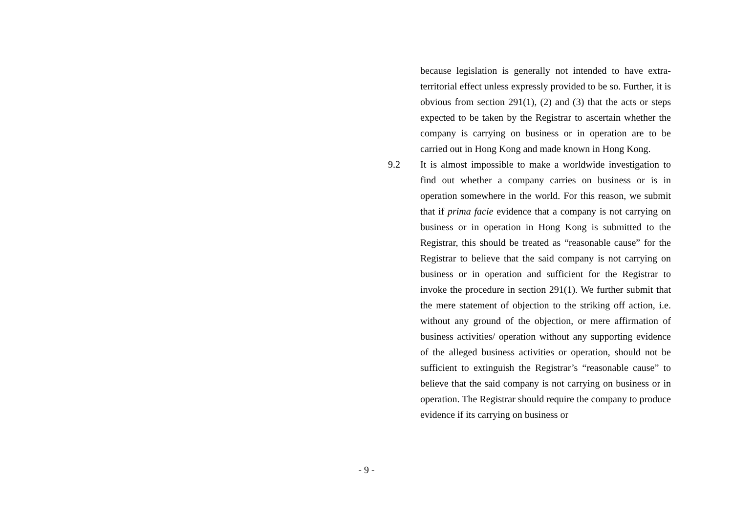because legislation is generally not intended to have extra-territorial effect unless expressly provided to be so. Further, it is obvious from section 291(1), (2) and (3) that the acts or steps expected to be taken by the Registrar to ascertain whether the company is carrying on business or in operation are to be carried out in Hong Kong and made known in Hong Kong.
9.2 It is almost impossible to make a worldwide investigation to find out whether a company carries on business or is in operation somewhere in the world. For this reason, we submit that if prima facie evidence that a company is not carrying on business or in operation in Hong Kong is submitted to the Registrar, this should be treated as “reasonable cause” for the Registrar to believe that the said company is not carrying on business or in operation and sufficient for the Registrar to invoke the procedure in section 291(1). We further submit that the mere statement of objection to the striking off action, i.e. without any ground of the objection, or mere affirmation of business activities/ operation without any supporting evidence of the alleged business activities or operation, should not be sufficient to extinguish the Registrar’s “reasonable cause” to believe that the said company is not carrying on business or in operation. The Registrar should require the company to produce evidence if its carrying on business or
- 9 -